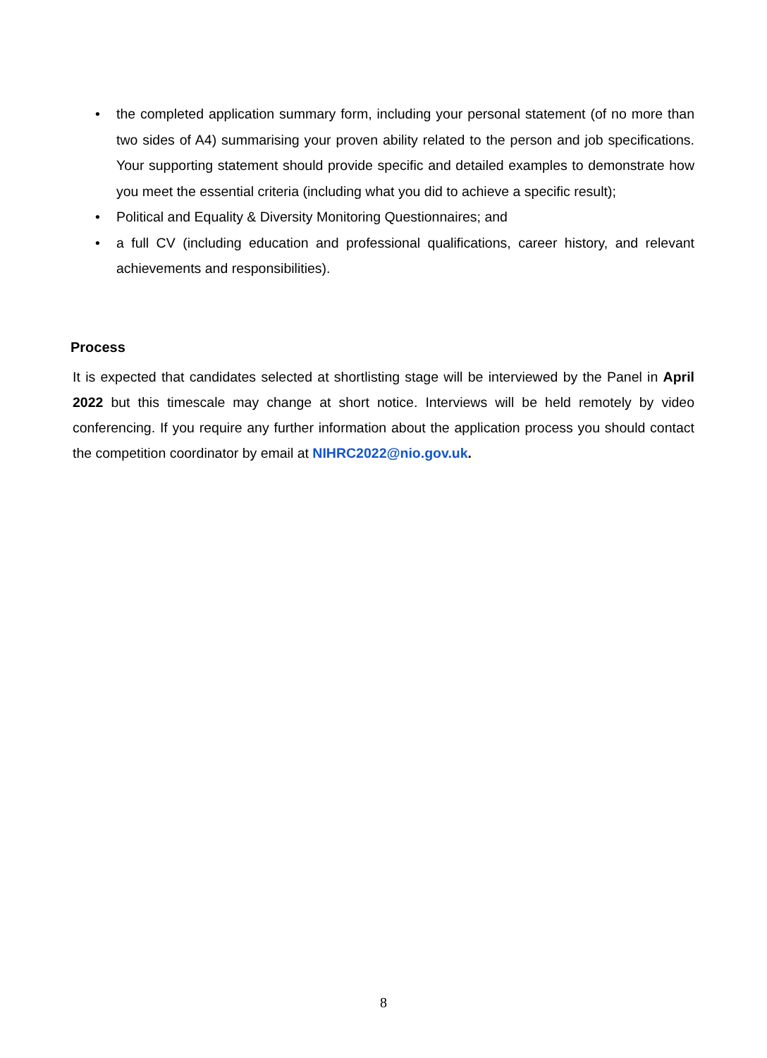• the completed application summary form, including your personal statement (of no more than two sides of A4) summarising your proven ability related to the person and job specifications. Your supporting statement should provide specific and detailed examples to demonstrate how you meet the essential criteria (including what you did to achieve a specific result);
• Political and Equality & Diversity Monitoring Questionnaires; and
• a full CV (including education and professional qualifications, career history, and relevant achievements and responsibilities).
Process
It is expected that candidates selected at shortlisting stage will be interviewed by the Panel in April 2022 but this timescale may change at short notice. Interviews will be held remotely by video conferencing. If you require any further information about the application process you should contact the competition coordinator by email at NIHRC2022@nio.gov.uk.
8